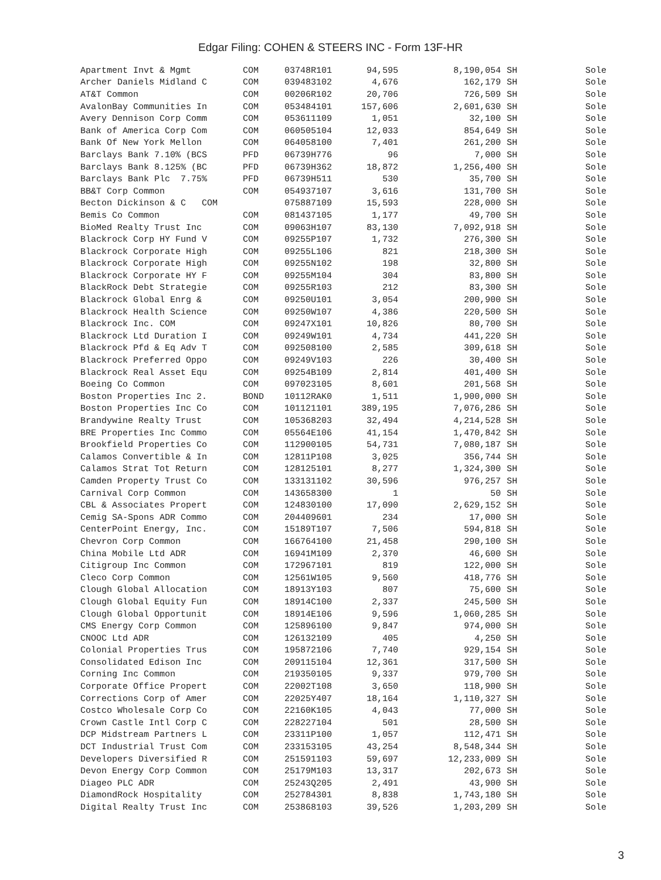Edgar Filing: COHEN & STEERS INC - Form 13F-HR
| Apartment Invt & Mgmt | COM | 03748R101 | 94,595 | 8,190,054 | SH | Sole |
| Archer Daniels Midland C | COM | 039483102 | 4,676 | 162,179 | SH | Sole |
| AT&T Common | COM | 00206R102 | 20,706 | 726,509 | SH | Sole |
| AvalonBay Communities In | COM | 053484101 | 157,606 | 2,601,630 | SH | Sole |
| Avery Dennison Corp Comm | COM | 053611109 | 1,051 | 32,100 | SH | Sole |
| Bank of America Corp Com | COM | 060505104 | 12,033 | 854,649 | SH | Sole |
| Bank Of New York Mellon | COM | 064058100 | 7,401 | 261,200 | SH | Sole |
| Barclays Bank 7.10% (BCS | PFD | 06739H776 | 96 | 7,000 | SH | Sole |
| Barclays Bank 8.125% (BC | PFD | 06739H362 | 18,872 | 1,256,400 | SH | Sole |
| Barclays Bank Plc 7.75% | PFD | 06739H511 | 530 | 35,700 | SH | Sole |
| BB&T Corp Common | COM | 054937107 | 3,616 | 131,700 | SH | Sole |
| Becton Dickinson & C COM | | 075887109 | 15,593 | 228,000 | SH | Sole |
| Bemis Co Common | COM | 081437105 | 1,177 | 49,700 | SH | Sole |
| BioMed Realty Trust Inc | COM | 09063H107 | 83,130 | 7,092,918 | SH | Sole |
| Blackrock Corp HY Fund V | COM | 09255P107 | 1,732 | 276,300 | SH | Sole |
| Blackrock Corporate High | COM | 09255L106 | 821 | 218,300 | SH | Sole |
| Blackrock Corporate High | COM | 09255N102 | 198 | 32,800 | SH | Sole |
| Blackrock Corporate HY F | COM | 09255M104 | 304 | 83,800 | SH | Sole |
| BlackRock Debt Strategie | COM | 09255R103 | 212 | 83,300 | SH | Sole |
| Blackrock Global Enrg & | COM | 09250U101 | 3,054 | 200,900 | SH | Sole |
| Blackrock Health Science | COM | 09250W107 | 4,386 | 220,500 | SH | Sole |
| Blackrock Inc. COM | COM | 09247X101 | 10,826 | 80,700 | SH | Sole |
| Blackrock Ltd Duration I | COM | 09249W101 | 4,734 | 441,220 | SH | Sole |
| Blackrock Pfd & Eq Adv T | COM | 092508100 | 2,585 | 309,618 | SH | Sole |
| Blackrock Preferred Oppo | COM | 09249V103 | 226 | 30,400 | SH | Sole |
| Blackrock Real Asset Equ | COM | 09254B109 | 2,814 | 401,400 | SH | Sole |
| Boeing Co Common | COM | 097023105 | 8,601 | 201,568 | SH | Sole |
| Boston Properties Inc 2. | BOND | 10112RAK0 | 1,511 | 1,900,000 | SH | Sole |
| Boston Properties Inc Co | COM | 101121101 | 389,195 | 7,076,286 | SH | Sole |
| Brandywine Realty Trust | COM | 105368203 | 32,494 | 4,214,528 | SH | Sole |
| BRE Properties Inc Commo | COM | 05564E106 | 41,154 | 1,470,842 | SH | Sole |
| Brookfield Properties Co | COM | 112900105 | 54,731 | 7,080,187 | SH | Sole |
| Calamos Convertible & In | COM | 12811P108 | 3,025 | 356,744 | SH | Sole |
| Calamos Strat Tot Return | COM | 128125101 | 8,277 | 1,324,300 | SH | Sole |
| Camden Property Trust Co | COM | 133131102 | 30,596 | 976,257 | SH | Sole |
| Carnival Corp Common | COM | 143658300 | 1 | 50 | SH | Sole |
| CBL & Associates Propert | COM | 124830100 | 17,090 | 2,629,152 | SH | Sole |
| Cemig SA-Spons ADR Commo | COM | 204409601 | 234 | 17,000 | SH | Sole |
| CenterPoint Energy, Inc. | COM | 15189T107 | 7,506 | 594,818 | SH | Sole |
| Chevron Corp Common | COM | 166764100 | 21,458 | 290,100 | SH | Sole |
| China Mobile Ltd ADR | COM | 16941M109 | 2,370 | 46,600 | SH | Sole |
| Citigroup Inc Common | COM | 172967101 | 819 | 122,000 | SH | Sole |
| Cleco Corp Common | COM | 12561W105 | 9,560 | 418,776 | SH | Sole |
| Clough Global Allocation | COM | 18913Y103 | 807 | 75,600 | SH | Sole |
| Clough Global Equity Fun | COM | 18914C100 | 2,337 | 245,500 | SH | Sole |
| Clough Global Opportunit | COM | 18914E106 | 9,596 | 1,060,285 | SH | Sole |
| CMS Energy Corp Common | COM | 125896100 | 9,847 | 974,000 | SH | Sole |
| CNOOC Ltd ADR | COM | 126132109 | 405 | 4,250 | SH | Sole |
| Colonial Properties Trus | COM | 195872106 | 7,740 | 929,154 | SH | Sole |
| Consolidated Edison Inc | COM | 209115104 | 12,361 | 317,500 | SH | Sole |
| Corning Inc Common | COM | 219350105 | 9,337 | 979,700 | SH | Sole |
| Corporate Office Propert | COM | 22002T108 | 3,650 | 118,900 | SH | Sole |
| Corrections Corp of Amer | COM | 22025Y407 | 18,164 | 1,110,327 | SH | Sole |
| Costco Wholesale Corp Co | COM | 22160K105 | 4,043 | 77,000 | SH | Sole |
| Crown Castle Intl Corp C | COM | 228227104 | 501 | 28,500 | SH | Sole |
| DCP Midstream Partners L | COM | 23311P100 | 1,057 | 112,471 | SH | Sole |
| DCT Industrial Trust Com | COM | 233153105 | 43,254 | 8,548,344 | SH | Sole |
| Developers Diversified R | COM | 251591103 | 59,697 | 12,233,009 | SH | Sole |
| Devon Energy Corp Common | COM | 25179M103 | 13,317 | 202,673 | SH | Sole |
| Diageo PLC ADR | COM | 25243Q205 | 2,491 | 43,900 | SH | Sole |
| DiamondRock Hospitality | COM | 252784301 | 8,838 | 1,743,180 | SH | Sole |
| Digital Realty Trust Inc | COM | 253868103 | 39,526 | 1,203,209 | SH | Sole |
3